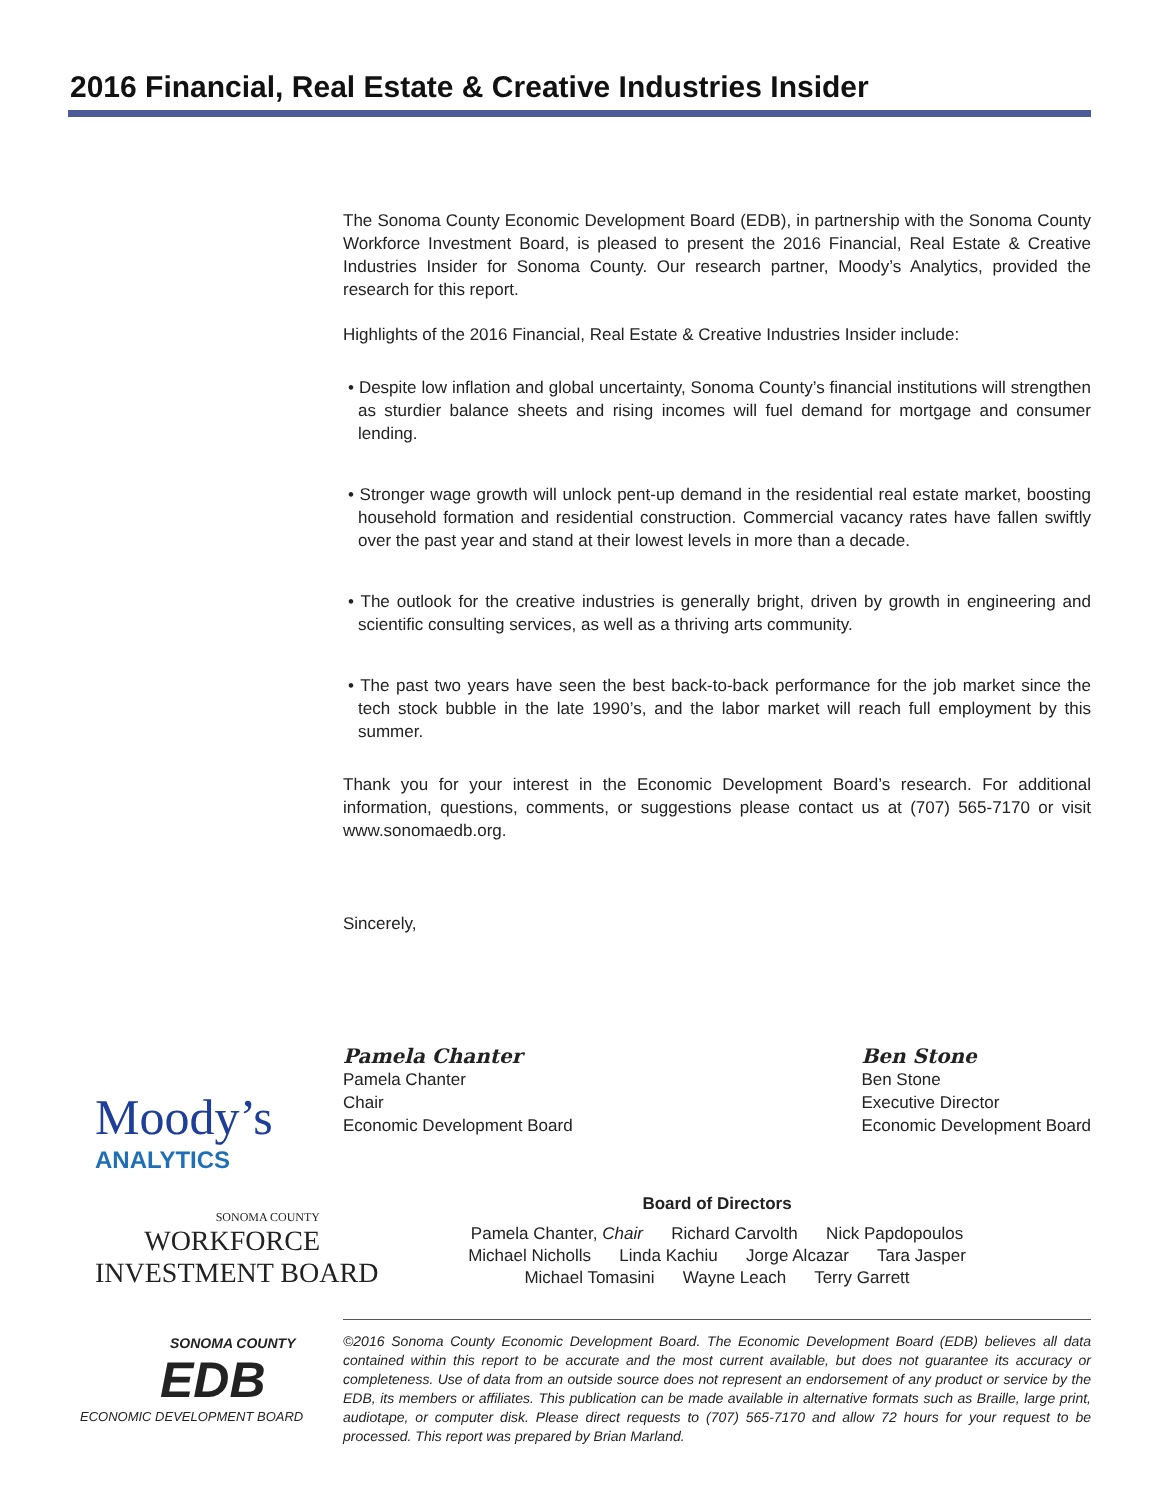2016 Financial, Real Estate & Creative Industries Insider
Moody’s
ANALYTICS
SONOMA COUNTY
WORKFORCE
INVESTMENT BOARD
SONOMA COUNTY
EDB
ECONOMIC DEVELOPMENT BOARD
The Sonoma County Economic Development Board (EDB), in partnership with the Sonoma County Workforce Investment Board, is pleased to present the 2016 Financial, Real Estate & Creative Industries Insider for Sonoma County. Our research partner, Moody’s Analytics, provided the research for this report.
Highlights of the 2016 Financial, Real Estate & Creative Industries Insider include:
• Despite low inflation and global uncertainty, Sonoma County’s financial institutions will strengthen as sturdier balance sheets and rising incomes will fuel demand for mortgage and consumer lending.
• Stronger wage growth will unlock pent-up demand in the residential real estate market, boosting household formation and residential construction. Commercial vacancy rates have fallen swiftly over the past year and stand at their lowest levels in more than a decade.
• The outlook for the creative industries is generally bright, driven by growth in engineering and scientific consulting services, as well as a thriving arts community.
• The past two years have seen the best back-to-back performance for the job market since the tech stock bubble in the late 1990’s, and the labor market will reach full employment by this summer.
Thank you for your interest in the Economic Development Board’s research. For additional information, questions, comments, or suggestions please contact us at (707) 565-7170 or visit www.sonomaedb.org.
Sincerely,
Pamela Chanter
Pamela Chanter
Chair
Economic Development Board
Ben Stone
Ben Stone
Executive Director
Economic Development Board
Board of Directors
Pamela Chanter, Chair Richard Carvolth Nick Papdopoulos
Michael Nicholls Linda Kachiu Jorge Alcazar Tara Jasper
Michael Tomasini Wayne Leach Terry Garrett
©2016 Sonoma County Economic Development Board. The Economic Development Board (EDB) believes all data contained within this report to be accurate and the most current available, but does not guarantee its accuracy or completeness. Use of data from an outside source does not represent an endorsement of any product or service by the EDB, its members or affiliates. This publication can be made available in alternative formats such as Braille, large print, audiotape, or computer disk. Please direct requests to (707) 565-7170 and allow 72 hours for your request to be processed. This report was prepared by Brian Marland.